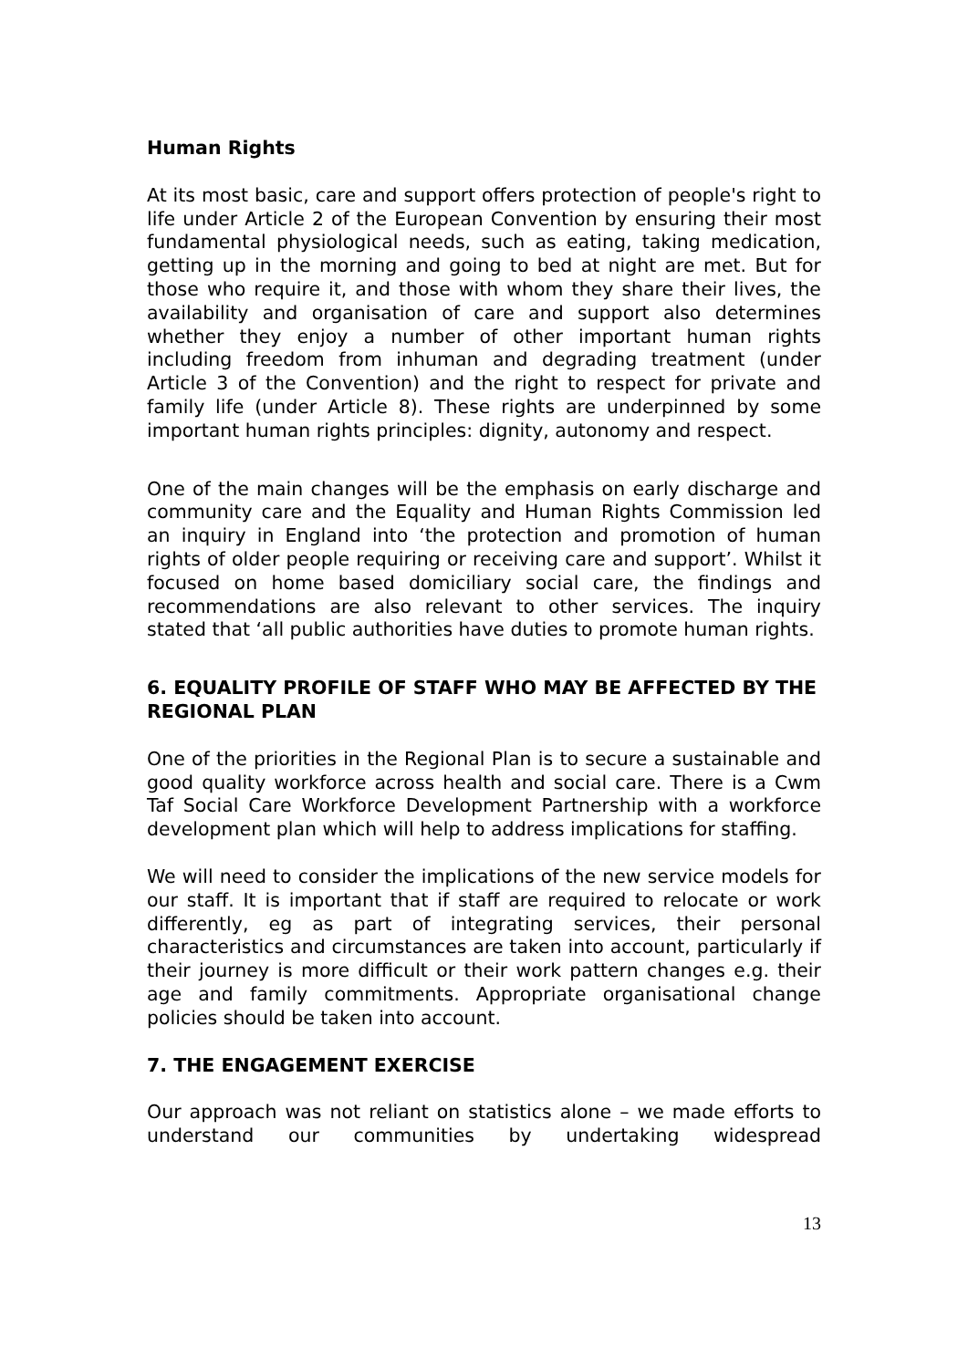Human Rights
At its most basic, care and support offers protection of people's right to life under Article 2 of the European Convention by ensuring their most fundamental physiological needs, such as eating, taking medication, getting up in the morning and going to bed at night are met. But for those who require it, and those with whom they share their lives, the availability and organisation of care and support also determines whether they enjoy a number of other important human rights including freedom from inhuman and degrading treatment (under Article 3 of the Convention) and the right to respect for private and family life (under Article 8). These rights are underpinned by some important human rights principles: dignity, autonomy and respect.
One of the main changes will be the emphasis on early discharge and community care and the Equality and Human Rights Commission led an inquiry in England into ‘the protection and promotion of human rights of older people requiring or receiving care and support’. Whilst it focused on home based domiciliary social care, the findings and recommendations are also relevant to other services. The inquiry stated that ‘all public authorities have duties to promote human rights.
6. EQUALITY PROFILE OF STAFF WHO MAY BE AFFECTED BY THE REGIONAL PLAN
One of the priorities in the Regional Plan is to secure a sustainable and good quality workforce across health and social care. There is a Cwm Taf Social Care Workforce Development Partnership with a workforce development plan which will help to address implications for staffing.
We will need to consider the implications of the new service models for our staff. It is important that if staff are required to relocate or work differently, eg as part of integrating services, their personal characteristics and circumstances are taken into account, particularly if their journey is more difficult or their work pattern changes e.g. their age and family commitments. Appropriate organisational change policies should be taken into account.
7. THE ENGAGEMENT EXERCISE
Our approach was not reliant on statistics alone – we made efforts to understand our communities by undertaking widespread
13